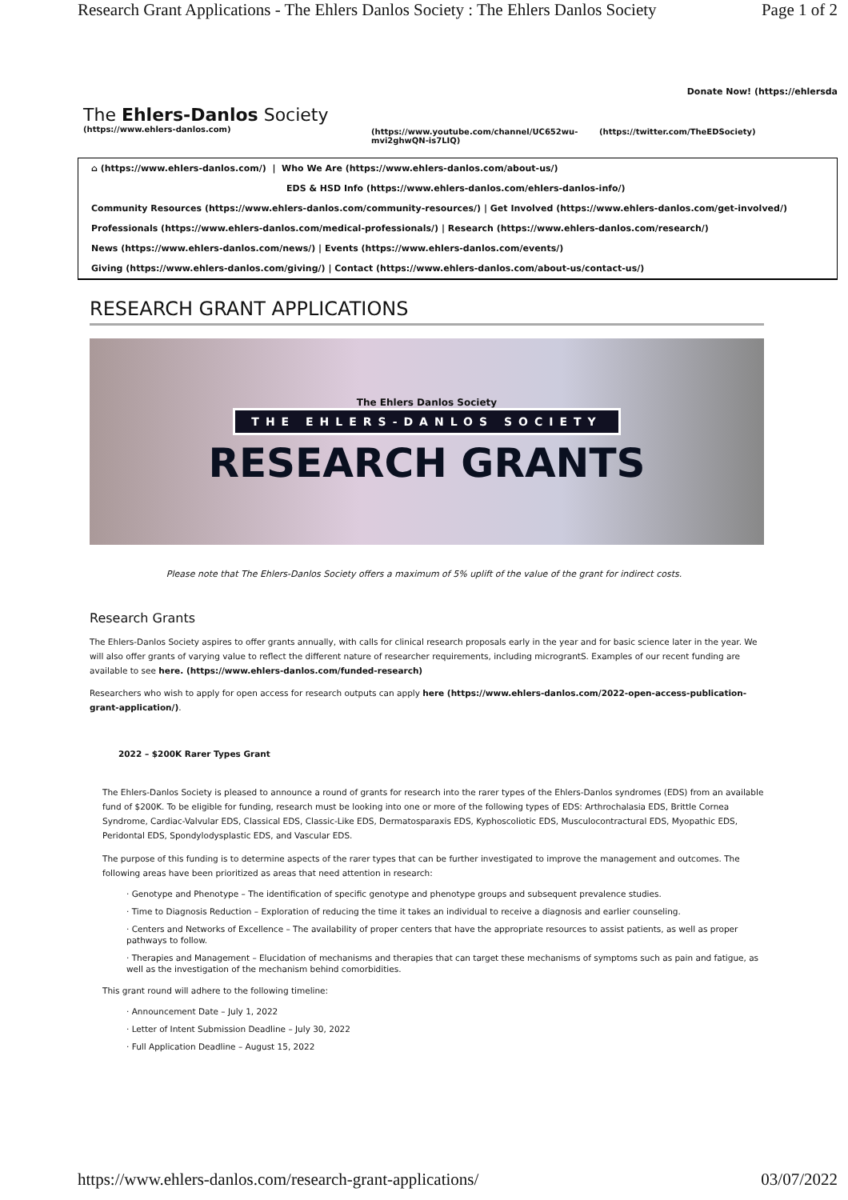Research Grant Applications - The Ehlers Danlos Society : The Ehlers Danlos Society Page 1 of 2
Donate Now! (https://ehlersda
The Ehlers-Danlos Society
(https://www.ehlers-danlos.com)
(https://www.youtube.com/channel/UC652wu-mvi2ghwQN-is7LIQ)
(https://twitter.com/TheEDSociety)
⌂ (https://www.ehlers-danlos.com/) | Who We Are (https://www.ehlers-danlos.com/about-us/)
EDS & HSD Info (https://www.ehlers-danlos.com/ehlers-danlos-info/)
Community Resources (https://www.ehlers-danlos.com/community-resources/) | Get Involved (https://www.ehlers-danlos.com/get-involved/)
Professionals (https://www.ehlers-danlos.com/medical-professionals/) | Research (https://www.ehlers-danlos.com/research/)
News (https://www.ehlers-danlos.com/news/) | Events (https://www.ehlers-danlos.com/events/)
Giving (https://www.ehlers-danlos.com/giving/) | Contact (https://www.ehlers-danlos.com/about-us/contact-us/)
RESEARCH GRANT APPLICATIONS
The Ehlers Danlos Society
THE EHLERS-DANLOS SOCIETY
RESEARCH GRANTS
Please note that The Ehlers-Danlos Society offers a maximum of 5% uplift of the value of the grant for indirect costs.
Research Grants
The Ehlers-Danlos Society aspires to offer grants annually, with calls for clinical research proposals early in the year and for basic science later in the year. We will also offer grants of varying value to reflect the different nature of researcher requirements, including micrograntS. Examples of our recent funding are available to see here. (https://www.ehlers-danlos.com/funded-research)
Researchers who wish to apply for open access for research outputs can apply here (https://www.ehlers-danlos.com/2022-open-access-publication-grant-application/).
2022 – $200K Rarer Types Grant
The Ehlers-Danlos Society is pleased to announce a round of grants for research into the rarer types of the Ehlers-Danlos syndromes (EDS) from an available fund of $200K. To be eligible for funding, research must be looking into one or more of the following types of EDS: Arthrochalasia EDS, Brittle Cornea Syndrome, Cardiac-Valvular EDS, Classical EDS, Classic-Like EDS, Dermatosparaxis EDS, Kyphoscoliotic EDS, Musculocontractural EDS, Myopathic EDS, Peridontal EDS, Spondylodysplastic EDS, and Vascular EDS.
The purpose of this funding is to determine aspects of the rarer types that can be further investigated to improve the management and outcomes. The following areas have been prioritized as areas that need attention in research:
· Genotype and Phenotype – The identification of specific genotype and phenotype groups and subsequent prevalence studies.
· Time to Diagnosis Reduction – Exploration of reducing the time it takes an individual to receive a diagnosis and earlier counseling.
· Centers and Networks of Excellence – The availability of proper centers that have the appropriate resources to assist patients, as well as proper pathways to follow.
· Therapies and Management – Elucidation of mechanisms and therapies that can target these mechanisms of symptoms such as pain and fatigue, as well as the investigation of the mechanism behind comorbidities.
This grant round will adhere to the following timeline:
· Announcement Date – July 1, 2022
· Letter of Intent Submission Deadline – July 30, 2022
· Full Application Deadline – August 15, 2022
https://www.ehlers-danlos.com/research-grant-applications/ 03/07/2022